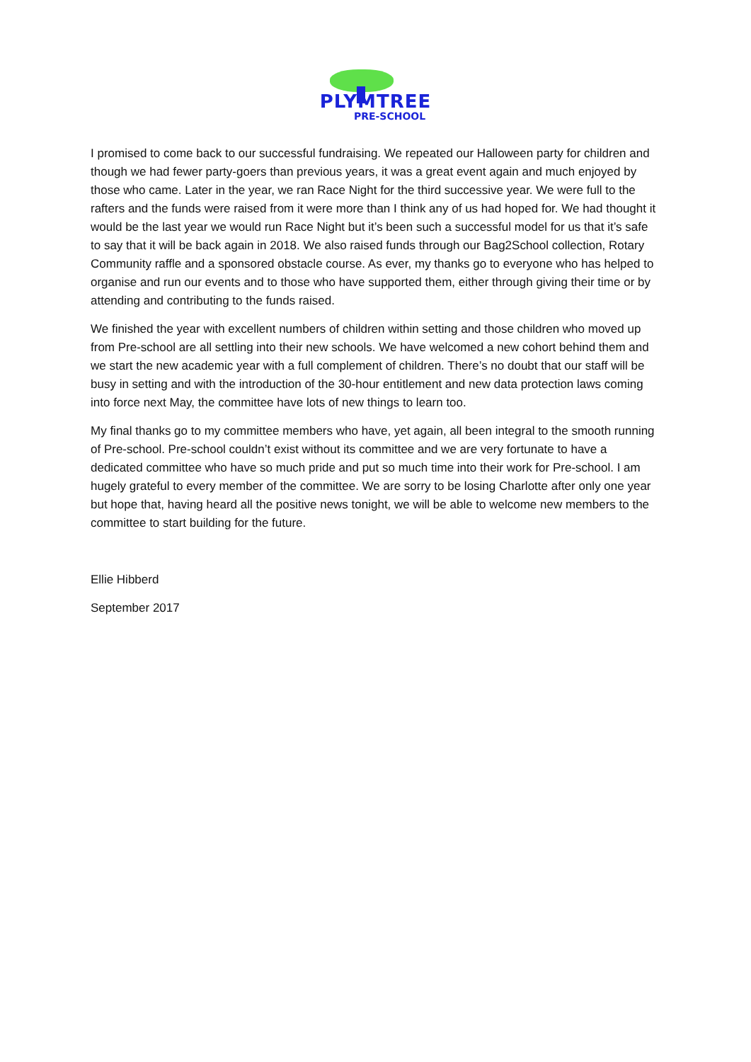PLYMTREE
PRE-SCHOOL
I promised to come back to our successful fundraising. We repeated our Halloween party for children and though we had fewer party-goers than previous years, it was a great event again and much enjoyed by those who came. Later in the year, we ran Race Night for the third successive year. We were full to the rafters and the funds were raised from it were more than I think any of us had hoped for. We had thought it would be the last year we would run Race Night but it’s been such a successful model for us that it’s safe to say that it will be back again in 2018. We also raised funds through our Bag2School collection, Rotary Community raffle and a sponsored obstacle course. As ever, my thanks go to everyone who has helped to organise and run our events and to those who have supported them, either through giving their time or by attending and contributing to the funds raised.
We finished the year with excellent numbers of children within setting and those children who moved up from Pre-school are all settling into their new schools. We have welcomed a new cohort behind them and we start the new academic year with a full complement of children. There’s no doubt that our staff will be busy in setting and with the introduction of the 30-hour entitlement and new data protection laws coming into force next May, the committee have lots of new things to learn too.
My final thanks go to my committee members who have, yet again, all been integral to the smooth running of Pre-school. Pre-school couldn’t exist without its committee and we are very fortunate to have a dedicated committee who have so much pride and put so much time into their work for Pre-school. I am hugely grateful to every member of the committee. We are sorry to be losing Charlotte after only one year but hope that, having heard all the positive news tonight, we will be able to welcome new members to the committee to start building for the future.
Ellie Hibberd
September 2017